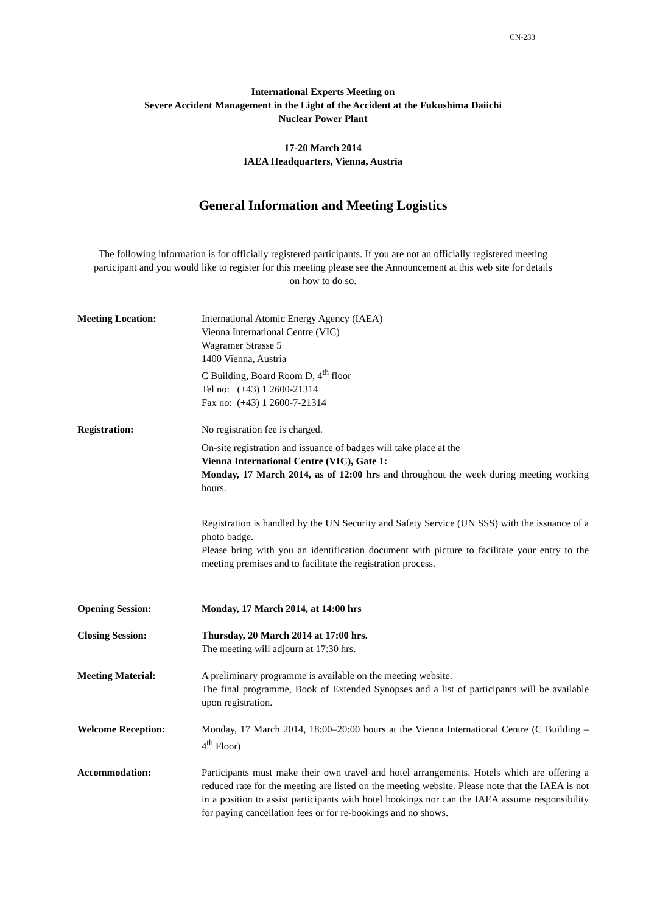CN-233
International Experts Meeting on
Severe Accident Management in the Light of the Accident at the Fukushima Daiichi
Nuclear Power Plant
17-20 March 2014
IAEA Headquarters, Vienna, Austria
General Information and Meeting Logistics
The following information is for officially registered participants. If you are not an officially registered meeting participant and you would like to register for this meeting please see the Announcement at this web site for details on how to do so.
Meeting Location: International Atomic Energy Agency (IAEA)
Vienna International Centre (VIC)
Wagramer Strasse 5
1400 Vienna, Austria
C Building, Board Room D, 4<sup>th</sup> floor
Tel no: (+43) 1 2600-21314
Fax no: (+43) 1 2600-7-21314
Registration: No registration fee is charged.
On-site registration and issuance of badges will take place at the
Vienna International Centre (VIC), Gate 1:
Monday, 17 March 2014, as of 12:00 hrs and throughout the week during meeting working hours.
Registration is handled by the UN Security and Safety Service (UN SSS) with the issuance of a photo badge.
Please bring with you an identification document with picture to facilitate your entry to the meeting premises and to facilitate the registration process.
Opening Session: Monday, 17 March 2014, at 14:00 hrs
Closing Session: Thursday, 20 March 2014 at 17:00 hrs.
The meeting will adjourn at 17:30 hrs.
Meeting Material: A preliminary programme is available on the meeting website.
The final programme, Book of Extended Synopses and a list of participants will be available upon registration.
Welcome Reception: Monday, 17 March 2014, 18:00–20:00 hours at the Vienna International Centre (C Building – 4<sup>th</sup> Floor)
Accommodation: Participants must make their own travel and hotel arrangements. Hotels which are offering a reduced rate for the meeting are listed on the meeting website. Please note that the IAEA is not in a position to assist participants with hotel bookings nor can the IAEA assume responsibility for paying cancellation fees or for re-bookings and no shows.